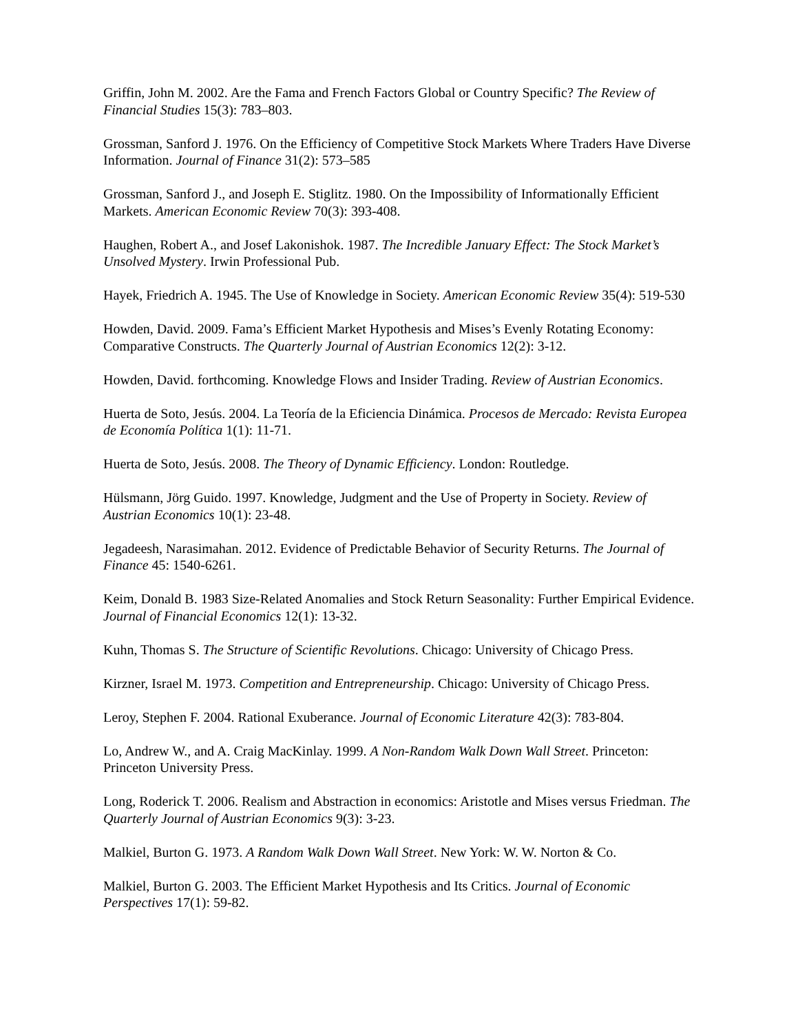Griffin, John M. 2002. Are the Fama and French Factors Global or Country Specific? The Review of Financial Studies 15(3): 783–803.
Grossman, Sanford J. 1976. On the Efficiency of Competitive Stock Markets Where Traders Have Diverse Information. Journal of Finance 31(2): 573–585
Grossman, Sanford J., and Joseph E. Stiglitz. 1980. On the Impossibility of Informationally Efficient Markets. American Economic Review 70(3): 393-408.
Haughen, Robert A., and Josef Lakonishok. 1987. The Incredible January Effect: The Stock Market’s Unsolved Mystery. Irwin Professional Pub.
Hayek, Friedrich A. 1945. The Use of Knowledge in Society. American Economic Review 35(4): 519-530
Howden, David. 2009. Fama’s Efficient Market Hypothesis and Mises’s Evenly Rotating Economy: Comparative Constructs. The Quarterly Journal of Austrian Economics 12(2): 3-12.
Howden, David. forthcoming. Knowledge Flows and Insider Trading. Review of Austrian Economics.
Huerta de Soto, Jesús. 2004. La Teoría de la Eficiencia Dinámica. Procesos de Mercado: Revista Europea de Economía Política 1(1): 11-71.
Huerta de Soto, Jesús. 2008. The Theory of Dynamic Efficiency. London: Routledge.
Hülsmann, Jörg Guido. 1997. Knowledge, Judgment and the Use of Property in Society. Review of Austrian Economics 10(1): 23-48.
Jegadeesh, Narasimahan. 2012. Evidence of Predictable Behavior of Security Returns. The Journal of Finance 45: 1540-6261.
Keim, Donald B. 1983 Size-Related Anomalies and Stock Return Seasonality: Further Empirical Evidence. Journal of Financial Economics 12(1): 13-32.
Kuhn, Thomas S. The Structure of Scientific Revolutions. Chicago: University of Chicago Press.
Kirzner, Israel M. 1973. Competition and Entrepreneurship. Chicago: University of Chicago Press.
Leroy, Stephen F. 2004. Rational Exuberance. Journal of Economic Literature 42(3): 783-804.
Lo, Andrew W., and A. Craig MacKinlay. 1999. A Non-Random Walk Down Wall Street. Princeton: Princeton University Press.
Long, Roderick T. 2006. Realism and Abstraction in economics: Aristotle and Mises versus Friedman. The Quarterly Journal of Austrian Economics 9(3): 3-23.
Malkiel, Burton G. 1973. A Random Walk Down Wall Street. New York: W. W. Norton & Co.
Malkiel, Burton G. 2003. The Efficient Market Hypothesis and Its Critics. Journal of Economic Perspectives 17(1): 59-82.